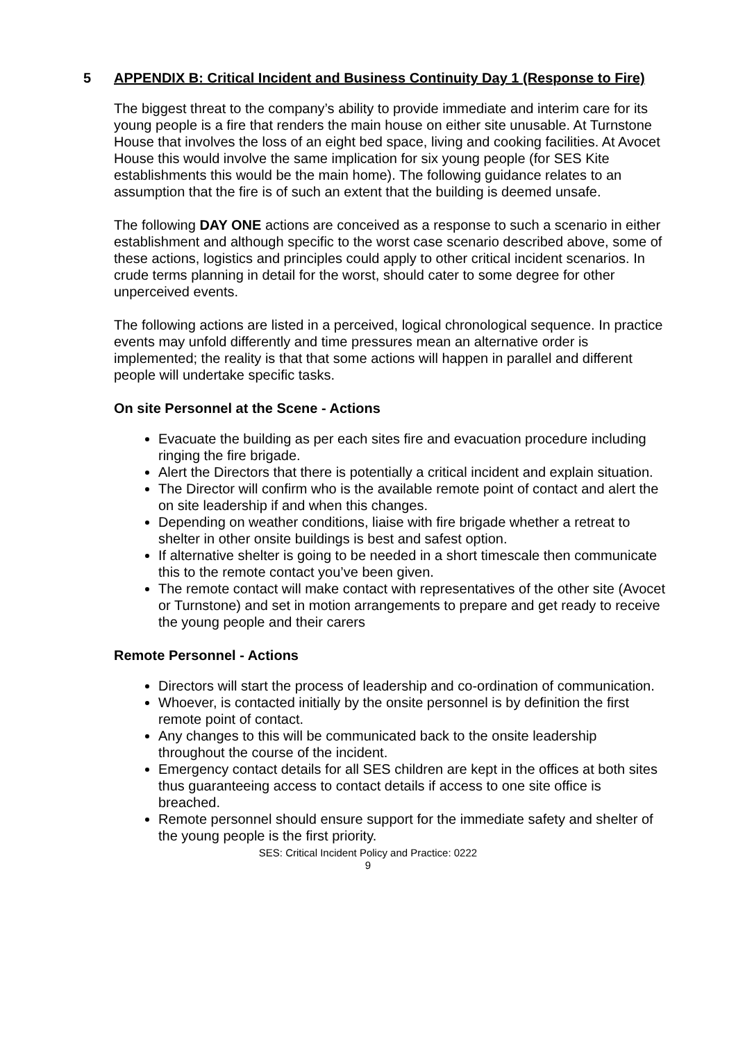5 APPENDIX B: Critical Incident and Business Continuity Day 1 (Response to Fire)
The biggest threat to the company’s ability to provide immediate and interim care for its young people is a fire that renders the main house on either site unusable. At Turnstone House that involves the loss of an eight bed space, living and cooking facilities. At Avocet House this would involve the same implication for six young people (for SES Kite establishments this would be the main home). The following guidance relates to an assumption that the fire is of such an extent that the building is deemed unsafe.
The following DAY ONE actions are conceived as a response to such a scenario in either establishment and although specific to the worst case scenario described above, some of these actions, logistics and principles could apply to other critical incident scenarios. In crude terms planning in detail for the worst, should cater to some degree for other unperceived events.
The following actions are listed in a perceived, logical chronological sequence. In practice events may unfold differently and time pressures mean an alternative order is implemented; the reality is that that some actions will happen in parallel and different people will undertake specific tasks.
On site Personnel at the Scene - Actions
Evacuate the building as per each sites fire and evacuation procedure including ringing the fire brigade.
Alert the Directors that there is potentially a critical incident and explain situation.
The Director will confirm who is the available remote point of contact and alert the on site leadership if and when this changes.
Depending on weather conditions, liaise with fire brigade whether a retreat to shelter in other onsite buildings is best and safest option.
If alternative shelter is going to be needed in a short timescale then communicate this to the remote contact you’ve been given.
The remote contact will make contact with representatives of the other site (Avocet or Turnstone) and set in motion arrangements to prepare and get ready to receive the young people and their carers
Remote Personnel - Actions
Directors will start the process of leadership and co-ordination of communication.
Whoever, is contacted initially by the onsite personnel is by definition the first remote point of contact.
Any changes to this will be communicated back to the onsite leadership throughout the course of the incident.
Emergency contact details for all SES children are kept in the offices at both sites thus guaranteeing access to contact details if access to one site office is breached.
Remote personnel should ensure support for the immediate safety and shelter of the young people is the first priority.
SES: Critical Incident Policy and Practice: 0222
9